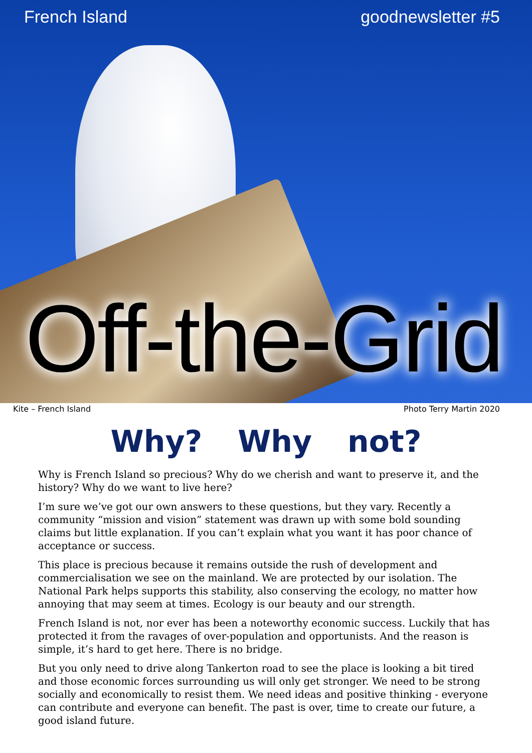French Island goodnewsletter #5
Off-the-Grid
Kite – French Island Photo Terry Martin 2020
Why? Why not?
Why is French Island so precious? Why do we cherish and want to preserve it, and the history? Why do we want to live here?
I’m sure we’ve got our own answers to these questions, but they vary. Recently a community “mission and vision” statement was drawn up with some bold sounding claims but little explanation. If you can’t explain what you want it has poor chance of acceptance or success.
This place is precious because it remains outside the rush of development and commercialisation we see on the mainland. We are protected by our isolation. The National Park helps supports this stability, also conserving the ecology, no matter how annoying that may seem at times. Ecology is our beauty and our strength.
French Island is not, nor ever has been a noteworthy economic success. Luckily that has protected it from the ravages of over-population and opportunists. And the reason is simple, it’s hard to get here. There is no bridge.
But you only need to drive along Tankerton road to see the place is looking a bit tired and those economic forces surrounding us will only get stronger. We need to be strong socially and economically to resist them. We need ideas and positive thinking - everyone can contribute and everyone can benefit. The past is over, time to create our future, a good island future.